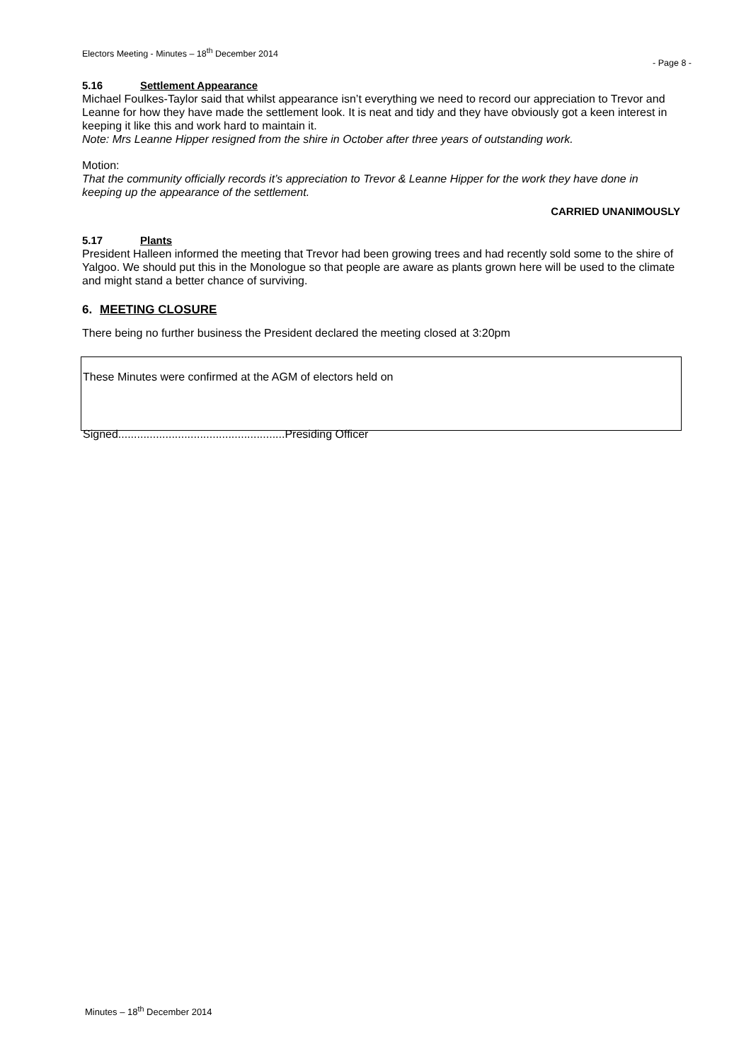Electors Meeting - Minutes – 18<sup>th</sup> December 2014
- Page 8 -
5.16 Settlement Appearance
Michael Foulkes-Taylor said that whilst appearance isn’t everything we need to record our appreciation to Trevor and Leanne for how they have made the settlement look. It is neat and tidy and they have obviously got a keen interest in keeping it like this and work hard to maintain it.
Note: Mrs Leanne Hipper resigned from the shire in October after three years of outstanding work.
Motion:
That the community officially records it’s appreciation to Trevor & Leanne Hipper for the work they have done in keeping up the appearance of the settlement.
CARRIED UNANIMOUSLY
5.17 Plants
President Halleen informed the meeting that Trevor had been growing trees and had recently sold some to the shire of Yalgoo. We should put this in the Monologue so that people are aware as plants grown here will be used to the climate and might stand a better chance of surviving.
6. MEETING CLOSURE
There being no further business the President declared the meeting closed at 3:20pm
These Minutes were confirmed at the AGM of electors held on
Signed.....................................................Presiding Officer
Minutes – 18<sup>th</sup> December 2014